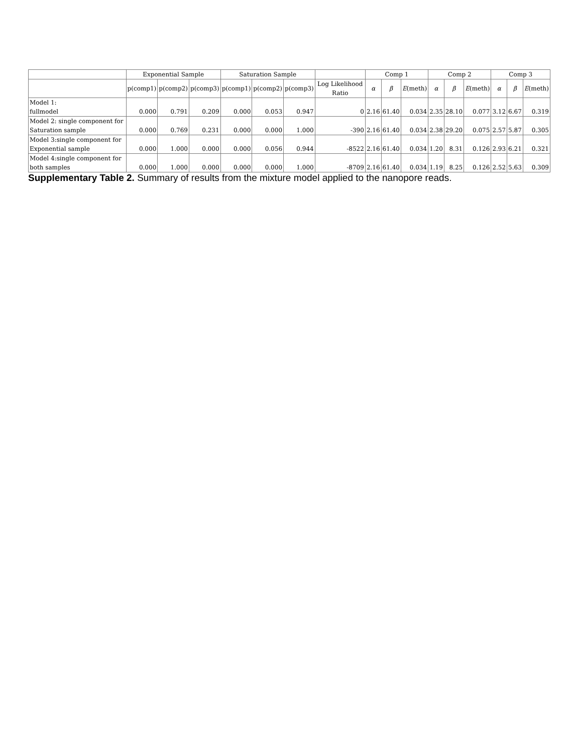| | Exponential Sample | | | Saturation Sample | | | | Comp 1 | | | Comp 2 | | | Comp 3 | | |
| --- | --- | --- | --- | --- | --- | --- | --- | --- | --- | --- | --- | --- | --- | --- | --- | --- |
| | p(comp1) | p(comp2) | p(comp3) | p(comp1) | p(comp2) | p(comp3) | Log Likelihood Ratio | α | β | E (meth) | α | β | E (meth) | α | β | E (meth) |
| Model 1: fullmodel | 0.000 | 0.791 | 0.209 | 0.000 | 0.053 | 0.947 | 0 | 2.16 | 61.40 | 0.034 | 2.35 | 28.10 | 0.077 | 3.12 | 6.67 | 0.319 |
| Model 2: single component for Saturation sample | 0.000 | 0.769 | 0.231 | 0.000 | 0.000 | 1.000 | -390 | 2.16 | 61.40 | 0.034 | 2.38 | 29.20 | 0.075 | 2.57 | 5.87 | 0.305 |
| Model 3:single component for Exponential sample | 0.000 | 1.000 | 0.000 | 0.000 | 0.056 | 0.944 | -8522 | 2.16 | 61.40 | 0.034 | 1.20 | 8.31 | 0.126 | 2.93 | 6.21 | 0.321 |
| Model 4:single component for both samples | 0.000 | 1.000 | 0.000 | 0.000 | 0.000 | 1.000 | -8709 | 2.16 | 61.40 | 0.034 | 1.19 | 8.25 | 0.126 | 2.52 | 5.63 | 0.309 |
Supplementary Table 2. Summary of results from the mixture model applied to the nanopore reads.